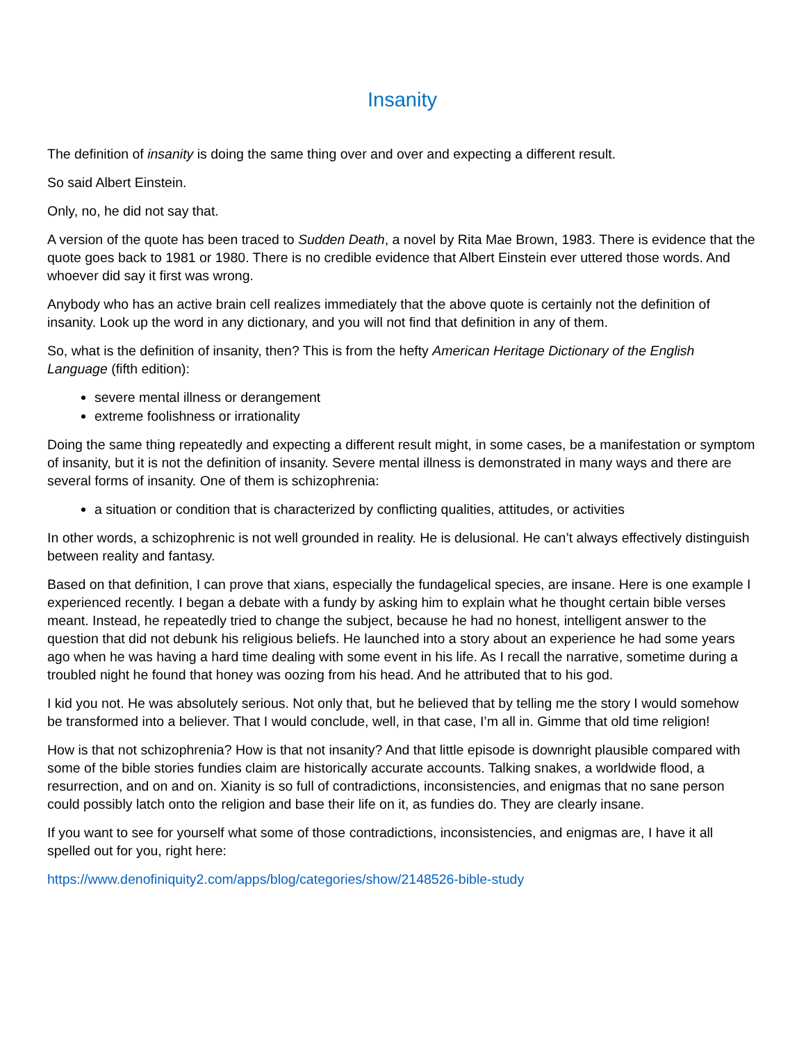Insanity
The definition of insanity is doing the same thing over and over and expecting a different result.
So said Albert Einstein.
Only, no, he did not say that.
A version of the quote has been traced to Sudden Death, a novel by Rita Mae Brown, 1983. There is evidence that the quote goes back to 1981 or 1980. There is no credible evidence that Albert Einstein ever uttered those words. And whoever did say it first was wrong.
Anybody who has an active brain cell realizes immediately that the above quote is certainly not the definition of insanity. Look up the word in any dictionary, and you will not find that definition in any of them.
So, what is the definition of insanity, then? This is from the hefty American Heritage Dictionary of the English Language (fifth edition):
severe mental illness or derangement
extreme foolishness or irrationality
Doing the same thing repeatedly and expecting a different result might, in some cases, be a manifestation or symptom of insanity, but it is not the definition of insanity. Severe mental illness is demonstrated in many ways and there are several forms of insanity. One of them is schizophrenia:
a situation or condition that is characterized by conflicting qualities, attitudes, or activities
In other words, a schizophrenic is not well grounded in reality. He is delusional. He can’t always effectively distinguish between reality and fantasy.
Based on that definition, I can prove that xians, especially the fundagelical species, are insane. Here is one example I experienced recently. I began a debate with a fundy by asking him to explain what he thought certain bible verses meant. Instead, he repeatedly tried to change the subject, because he had no honest, intelligent answer to the question that did not debunk his religious beliefs. He launched into a story about an experience he had some years ago when he was having a hard time dealing with some event in his life. As I recall the narrative, sometime during a troubled night he found that honey was oozing from his head. And he attributed that to his god.
I kid you not. He was absolutely serious. Not only that, but he believed that by telling me the story I would somehow be transformed into a believer. That I would conclude, well, in that case, I’m all in. Gimme that old time religion!
How is that not schizophrenia? How is that not insanity? And that little episode is downright plausible compared with some of the bible stories fundies claim are historically accurate accounts. Talking snakes, a worldwide flood, a resurrection, and on and on. Xianity is so full of contradictions, inconsistencies, and enigmas that no sane person could possibly latch onto the religion and base their life on it, as fundies do. They are clearly insane.
If you want to see for yourself what some of those contradictions, inconsistencies, and enigmas are, I have it all spelled out for you, right here:
https://www.denofiniquity2.com/apps/blog/categories/show/2148526-bible-study